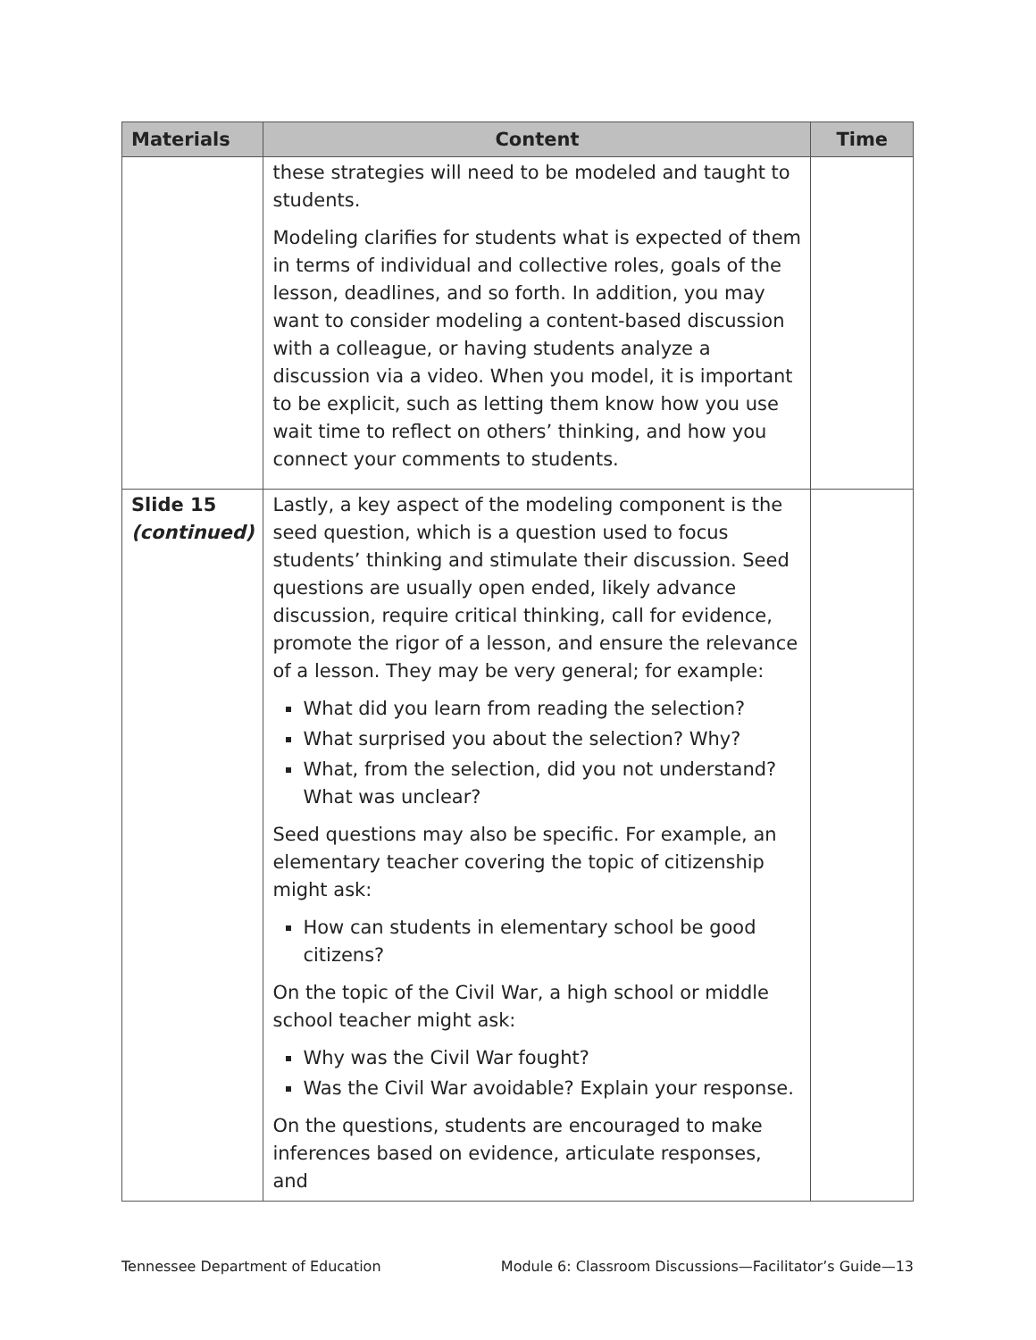| Materials | Content | Time |
| --- | --- | --- |
| | these strategies will need to be modeled and taught to students. Modeling clarifies for students what is expected of them in terms of individual and collective roles, goals of the lesson, deadlines, and so forth. In addition, you may want to consider modeling a content-based discussion with a colleague, or having students analyze a discussion via a video. When you model, it is important to be explicit, such as letting them know how you use wait time to reflect on others’ thinking, and how you connect your comments to students. | |
| Slide 15 (continued) | Lastly, a key aspect of the modeling component is the seed question, which is a question used to focus students’ thinking and stimulate their discussion. Seed questions are usually open ended, likely advance discussion, require critical thinking, call for evidence, promote the rigor of a lesson, and ensure the relevance of a lesson. They may be very general; for example: What did you learn from reading the selection? What surprised you about the selection? Why? What, from the selection, did you not understand? What was unclear? Seed questions may also be specific. For example, an elementary teacher covering the topic of citizenship might ask: How can students in elementary school be good citizens? On the topic of the Civil War, a high school or middle school teacher might ask: Why was the Civil War fought? Was the Civil War avoidable? Explain your response. On the questions, students are encouraged to make inferences based on evidence, articulate responses, and | |
Tennessee Department of Education Module 6: Classroom Discussions—Facilitator’s Guide—13